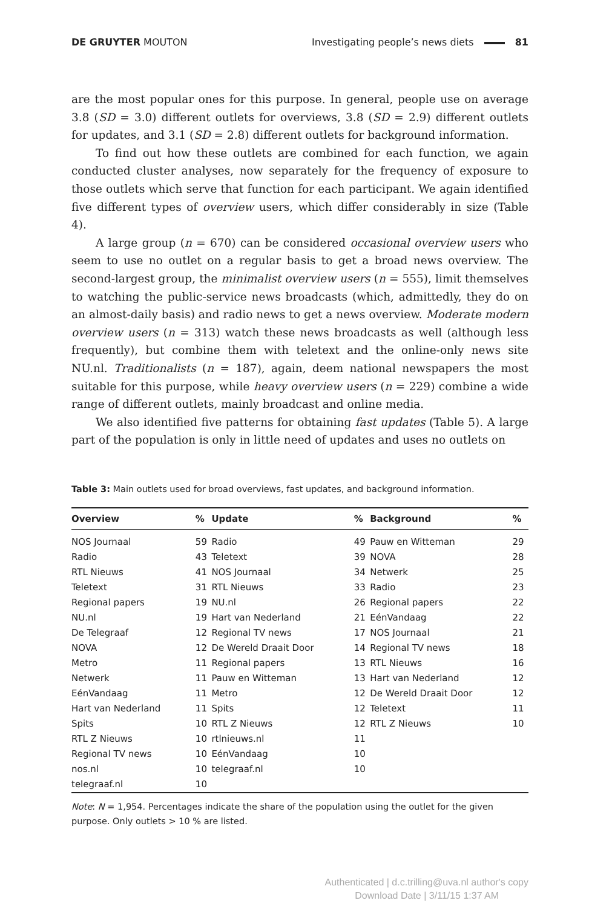DE GRUYTER MOUTON Investigating people’s news diets 81
are the most popular ones for this purpose. In general, people use on average 3.8 (SD = 3.0) different outlets for overviews, 3.8 (SD = 2.9) different outlets for updates, and 3.1 (SD = 2.8) different outlets for background information.
To find out how these outlets are combined for each function, we again conducted cluster analyses, now separately for the frequency of exposure to those outlets which serve that function for each participant. We again identified five different types of overview users, which differ considerably in size (Table 4).
A large group (n = 670) can be considered occasional overview users who seem to use no outlet on a regular basis to get a broad news overview. The second-largest group, the minimalist overview users (n = 555), limit themselves to watching the public-service news broadcasts (which, admittedly, they do on an almost-daily basis) and radio news to get a news overview. Moderate modern overview users (n = 313) watch these news broadcasts as well (although less frequently), but combine them with teletext and the online-only news site NU.nl. Traditionalists (n = 187), again, deem national newspapers the most suitable for this purpose, while heavy overview users (n = 229) combine a wide range of different outlets, mainly broadcast and online media.
We also identified five patterns for obtaining fast updates (Table 5). A large part of the population is only in little need of updates and uses no outlets on
Table 3: Main outlets used for broad overviews, fast updates, and background information.
| Overview | % | Update | % | Background | % |
| --- | --- | --- | --- | --- | --- |
| NOS Journaal | 59 | Radio | 49 | Pauw en Witteman | 29 |
| Radio | 43 | Teletext | 39 | NOVA | 28 |
| RTL Nieuws | 41 | NOS Journaal | 34 | Netwerk | 25 |
| Teletext | 31 | RTL Nieuws | 33 | Radio | 23 |
| Regional papers | 19 | NU.nl | 26 | Regional papers | 22 |
| NU.nl | 19 | Hart van Nederland | 21 | EénVandaag | 22 |
| De Telegraaf | 12 | Regional TV news | 17 | NOS Journaal | 21 |
| NOVA | 12 | De Wereld Draait Door | 14 | Regional TV news | 18 |
| Metro | 11 | Regional papers | 13 | RTL Nieuws | 16 |
| Netwerk | 11 | Pauw en Witteman | 13 | Hart van Nederland | 12 |
| EénVandaag | 11 | Metro | 12 | De Wereld Draait Door | 12 |
| Hart van Nederland | 11 | Spits | 12 | Teletext | 11 |
| Spits | 10 | RTL Z Nieuws | 12 | RTL Z Nieuws | 10 |
| RTL Z Nieuws | 10 | rtlnieuws.nl | 11 | | |
| Regional TV news | 10 | EénVandaag | 10 | | |
| nos.nl | 10 | telegraaf.nl | 10 | | |
| telegraaf.nl | 10 | | | | |
Note: N = 1,954. Percentages indicate the share of the population using the outlet for the given purpose. Only outlets > 10 % are listed.
Authenticated | d.c.trilling@uva.nl author's copy
Download Date | 3/11/15 1:37 AM